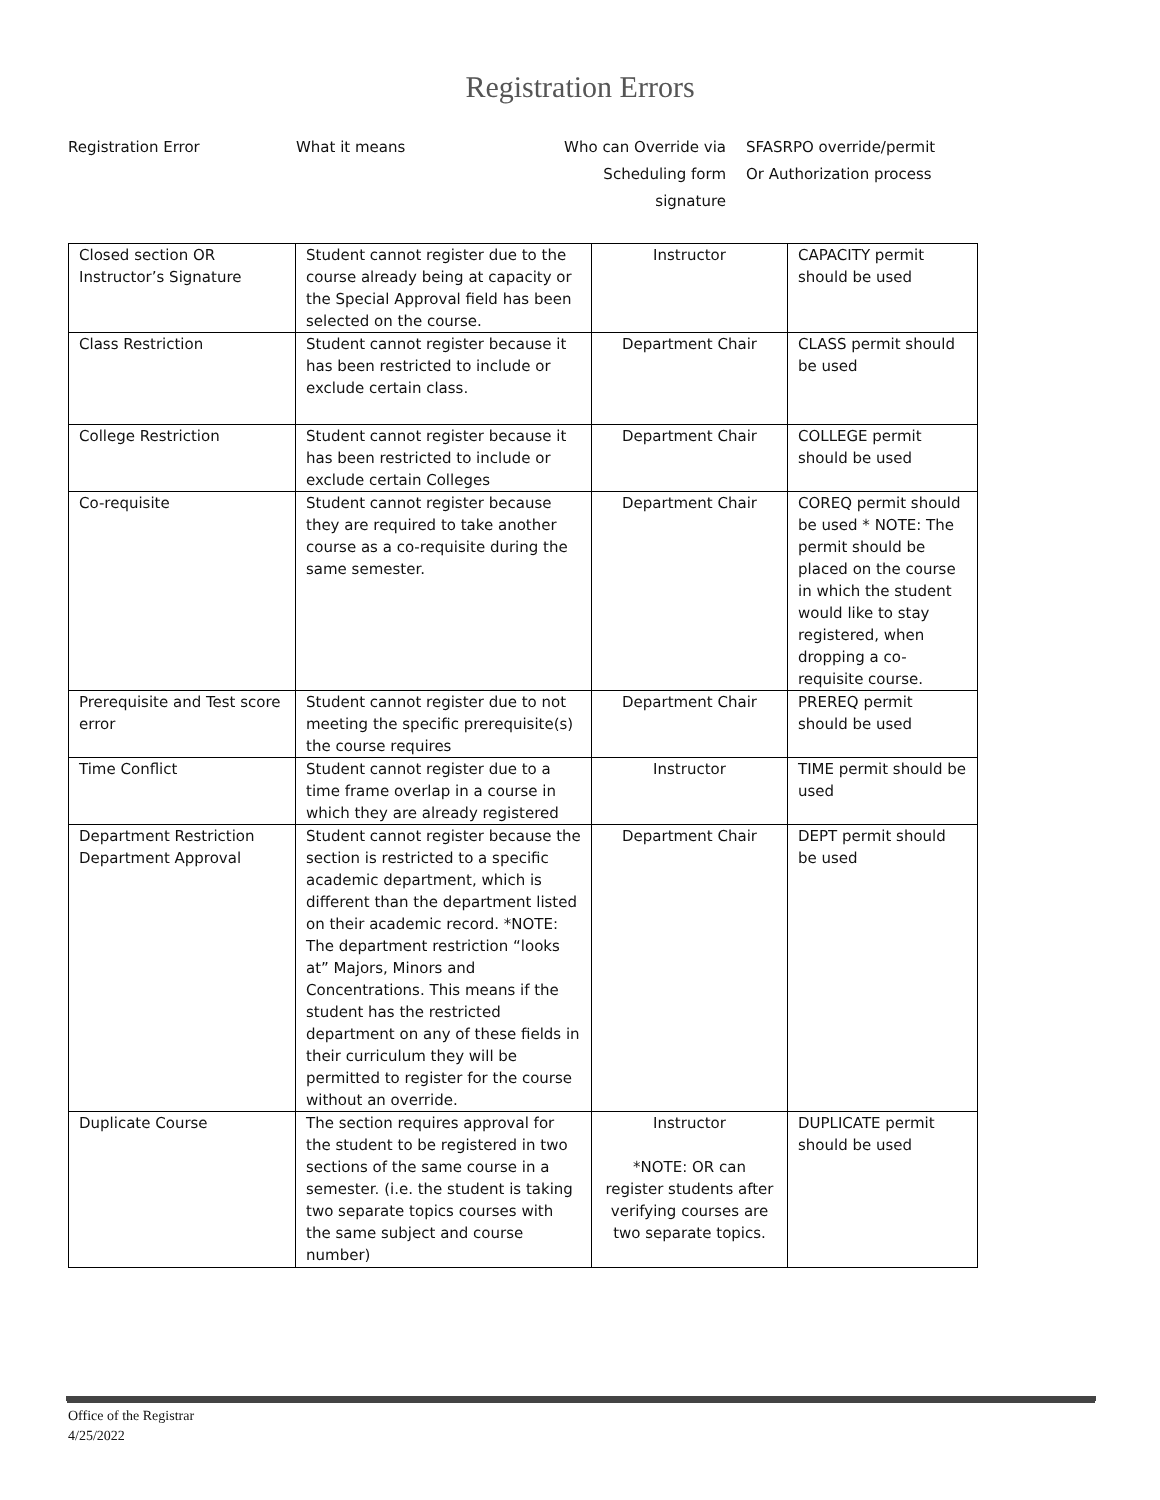Registration Errors
Registration Error
What it means
Who can Override via
Scheduling form signature
SFASRPO override/permit
Or Authorization process
| Closed section OR Instructor’s Signature | Student cannot register due to the course already being at capacity or the Special Approval field has been selected on the course. | Instructor | CAPACITY permit should be used |
| Class Restriction | Student cannot register because it has been restricted to include or exclude certain class. | Department Chair | CLASS permit should be used |
| College Restriction | Student cannot register because it has been restricted to include or exclude certain Colleges | Department Chair | COLLEGE permit should be used |
| Co-requisite | Student cannot register because they are required to take another course as a co-requisite during the same semester. | Department Chair | COREQ permit should be used * NOTE: The permit should be placed on the course in which the student would like to stay registered, when dropping a co-requisite course. |
| Prerequisite and Test score error | Student cannot register due to not meeting the specific prerequisite(s) the course requires | Department Chair | PREREQ permit should be used |
| Time Conflict | Student cannot register due to a time frame overlap in a course in which they are already registered | Instructor | TIME permit should be used |
| Department Restriction Department Approval | Student cannot register because the section is restricted to a specific academic department, which is different than the department listed on their academic record. *NOTE: The department restriction “looks at” Majors, Minors and Concentrations. This means if the student has the restricted department on any of these fields in their curriculum they will be permitted to register for the course without an override. | Department Chair | DEPT permit should be used |
| Duplicate Course | The section requires approval for the student to be registered in two sections of the same course in a semester. (i.e. the student is taking two separate topics courses with the same subject and course number) | Instructor *NOTE: OR can register students after verifying courses are two separate topics. | DUPLICATE permit should be used |
Office of the Registrar
4/25/2022